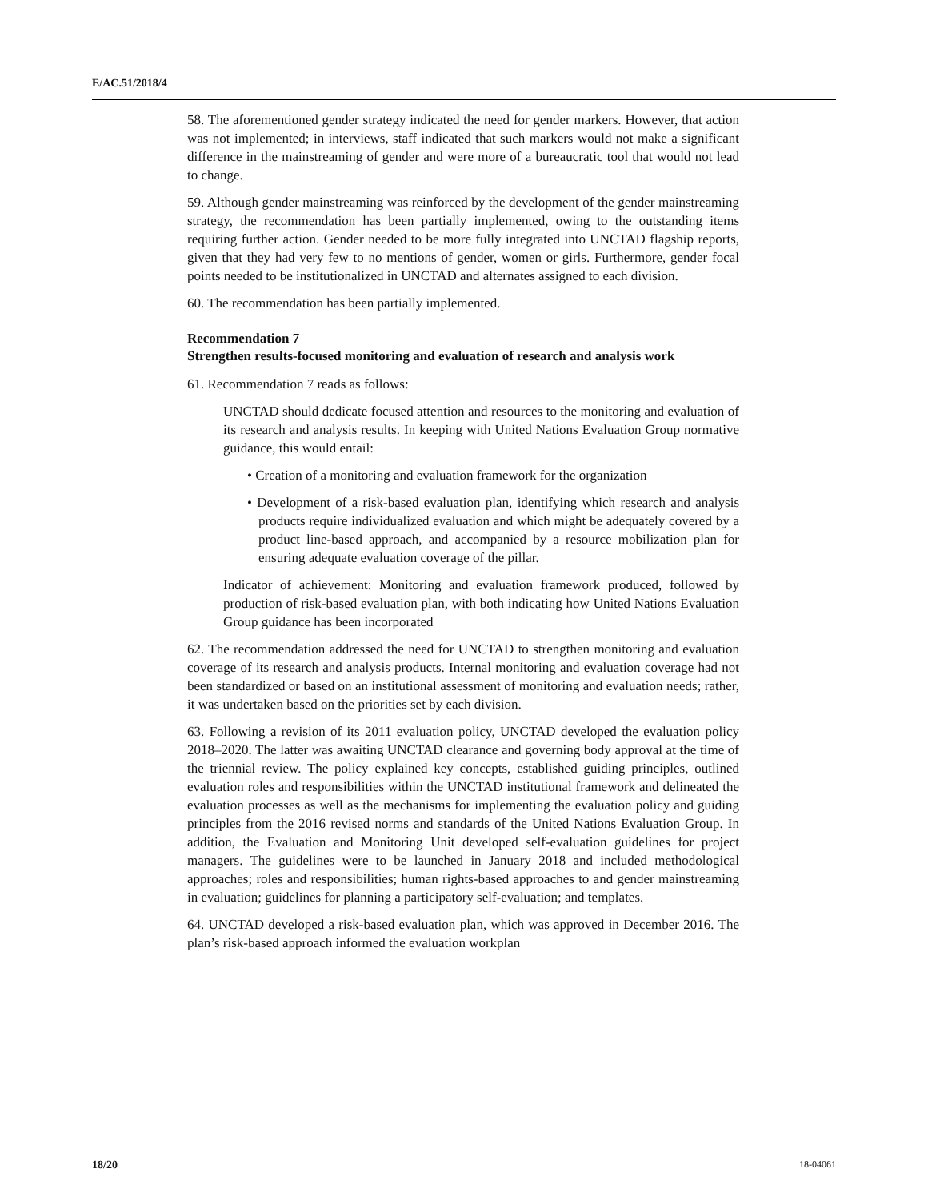E/AC.51/2018/4
58. The aforementioned gender strategy indicated the need for gender markers. However, that action was not implemented; in interviews, staff indicated that such markers would not make a significant difference in the mainstreaming of gender and were more of a bureaucratic tool that would not lead to change.
59. Although gender mainstreaming was reinforced by the development of the gender mainstreaming strategy, the recommendation has been partially implemented, owing to the outstanding items requiring further action. Gender needed to be more fully integrated into UNCTAD flagship reports, given that they had very few to no mentions of gender, women or girls. Furthermore, gender focal points needed to be institutionalized in UNCTAD and alternates assigned to each division.
60. The recommendation has been partially implemented.
Recommendation 7
Strengthen results-focused monitoring and evaluation of research and analysis work
61. Recommendation 7 reads as follows:
UNCTAD should dedicate focused attention and resources to the monitoring and evaluation of its research and analysis results. In keeping with United Nations Evaluation Group normative guidance, this would entail:
• Creation of a monitoring and evaluation framework for the organization
• Development of a risk-based evaluation plan, identifying which research and analysis products require individualized evaluation and which might be adequately covered by a product line-based approach, and accompanied by a resource mobilization plan for ensuring adequate evaluation coverage of the pillar.
Indicator of achievement: Monitoring and evaluation framework produced, followed by production of risk-based evaluation plan, with both indicating how United Nations Evaluation Group guidance has been incorporated
62. The recommendation addressed the need for UNCTAD to strengthen monitoring and evaluation coverage of its research and analysis products. Internal monitoring and evaluation coverage had not been standardized or based on an institutional assessment of monitoring and evaluation needs; rather, it was undertaken based on the priorities set by each division.
63. Following a revision of its 2011 evaluation policy, UNCTAD developed the evaluation policy 2018–2020. The latter was awaiting UNCTAD clearance and governing body approval at the time of the triennial review. The policy explained key concepts, established guiding principles, outlined evaluation roles and responsibilities within the UNCTAD institutional framework and delineated the evaluation processes as well as the mechanisms for implementing the evaluation policy and guiding principles from the 2016 revised norms and standards of the United Nations Evaluation Group. In addition, the Evaluation and Monitoring Unit developed self-evaluation guidelines for project managers. The guidelines were to be launched in January 2018 and included methodological approaches; roles and responsibilities; human rights-based approaches to and gender mainstreaming in evaluation; guidelines for planning a participatory self-evaluation; and templates.
64. UNCTAD developed a risk-based evaluation plan, which was approved in December 2016. The plan’s risk-based approach informed the evaluation workplan
18/20 18-04061